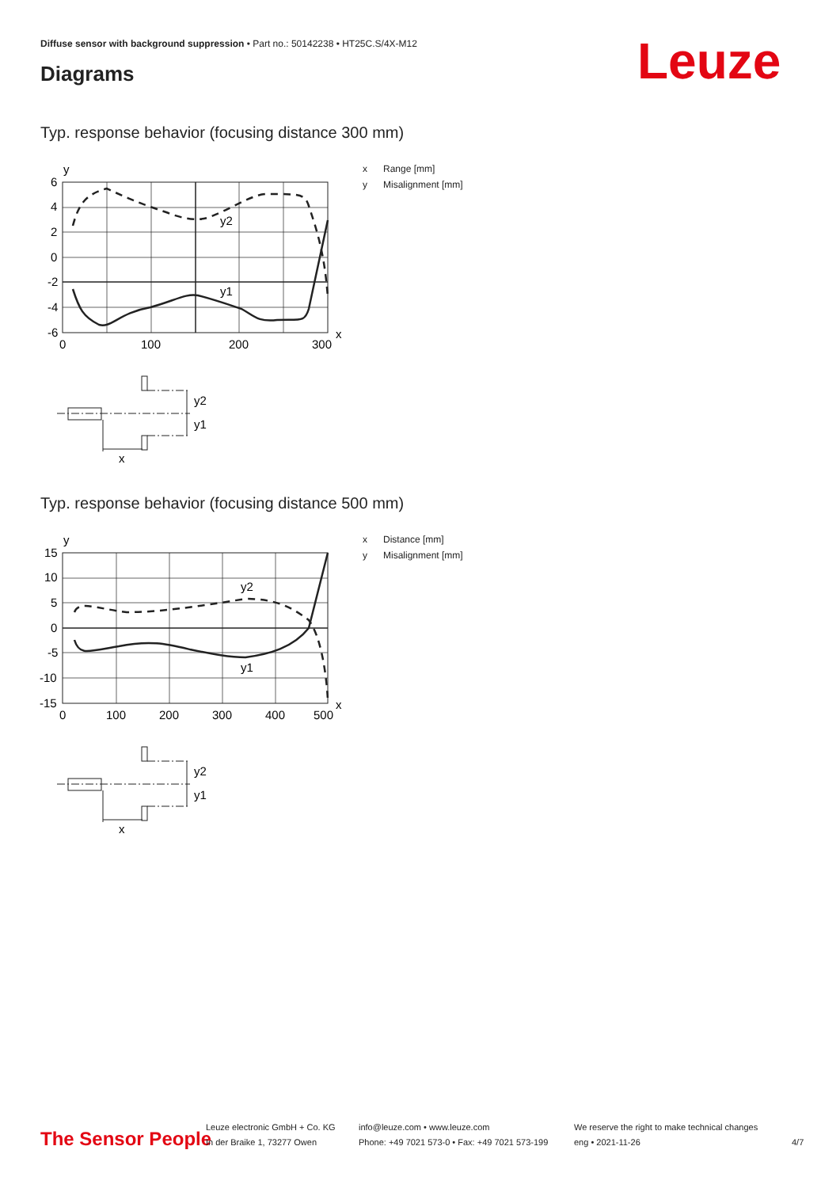Diffuse sensor with background suppression • Part no.: 50142238 • HT25C.S/4X-M12
Diagrams Leuze
Typ. response behavior (focusing distance 300 mm)
y
6
4
2
0
-2
-4
-6
0
100
200
300
x
y2
y1
y2
y1
x
x Range [mm]
y Misalignment [mm]
Typ. response behavior (focusing distance 500 mm)
y
15
10
5
0
-5
-10
-15
0
100
200
300
400
500
x
y2
y1
y2
y1
x
x Distance [mm]
y Misalignment [mm]
The Sensor People
Leuze electronic GmbH + Co. KG
In der Braike 1, 73277 Owen
info@leuze.com • www.leuze.com
Phone: +49 7021 573-0 • Fax: +49 7021 573-199
We reserve the right to make technical changes
eng • 2021-11-26
4/7